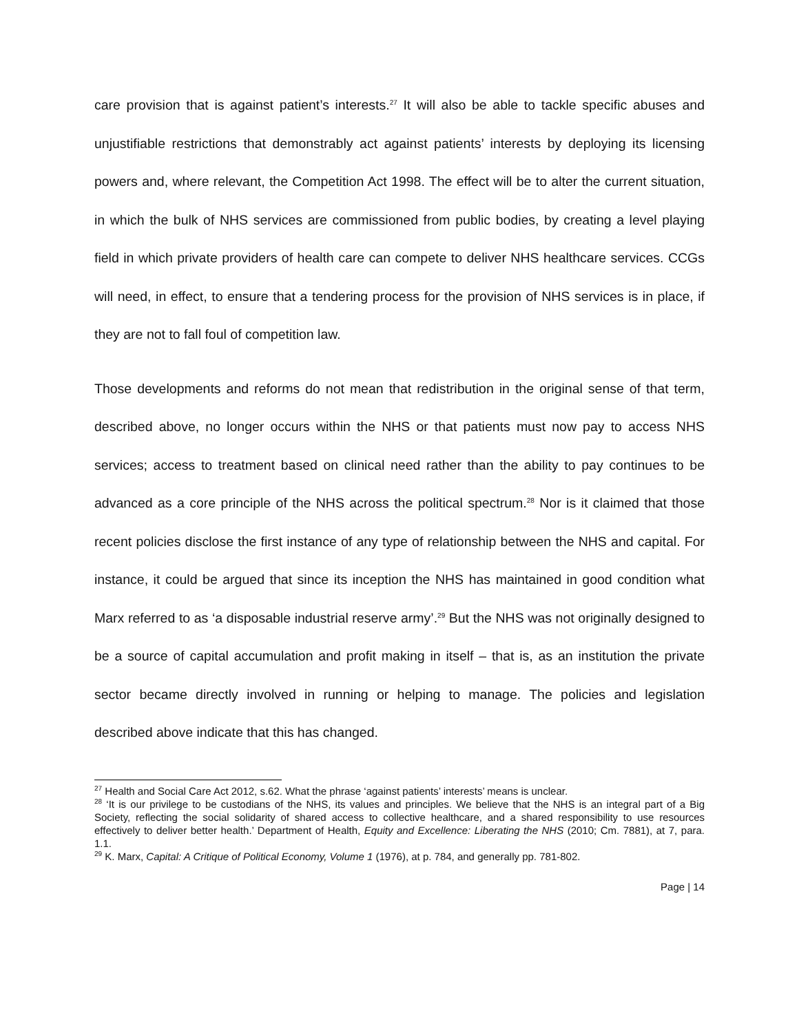care provision that is against patient’s interests.<sup>27</sup> It will also be able to tackle specific abuses and unjustifiable restrictions that demonstrably act against patients’ interests by deploying its licensing powers and, where relevant, the Competition Act 1998. The effect will be to alter the current situation, in which the bulk of NHS services are commissioned from public bodies, by creating a level playing field in which private providers of health care can compete to deliver NHS healthcare services. CCGs will need, in effect, to ensure that a tendering process for the provision of NHS services is in place, if they are not to fall foul of competition law.
Those developments and reforms do not mean that redistribution in the original sense of that term, described above, no longer occurs within the NHS or that patients must now pay to access NHS services; access to treatment based on clinical need rather than the ability to pay continues to be advanced as a core principle of the NHS across the political spectrum.<sup>28</sup> Nor is it claimed that those recent policies disclose the first instance of any type of relationship between the NHS and capital. For instance, it could be argued that since its inception the NHS has maintained in good condition what Marx referred to as ‘a disposable industrial reserve army’.<sup>29</sup> But the NHS was not originally designed to be a source of capital accumulation and profit making in itself – that is, as an institution the private sector became directly involved in running or helping to manage. The policies and legislation described above indicate that this has changed.
<sup>27</sup> Health and Social Care Act 2012, s.62. What the phrase ‘against patients’ interests’ means is unclear.
<sup>28</sup> ‘It is our privilege to be custodians of the NHS, its values and principles. We believe that the NHS is an integral part of a Big Society, reflecting the social solidarity of shared access to collective healthcare, and a shared responsibility to use resources effectively to deliver better health.’ Department of Health, Equity and Excellence: Liberating the NHS (2010; Cm. 7881), at 7, para. 1.1.
<sup>29</sup> K. Marx, Capital: A Critique of Political Economy, Volume 1 (1976), at p. 784, and generally pp. 781-802.
Page | 14